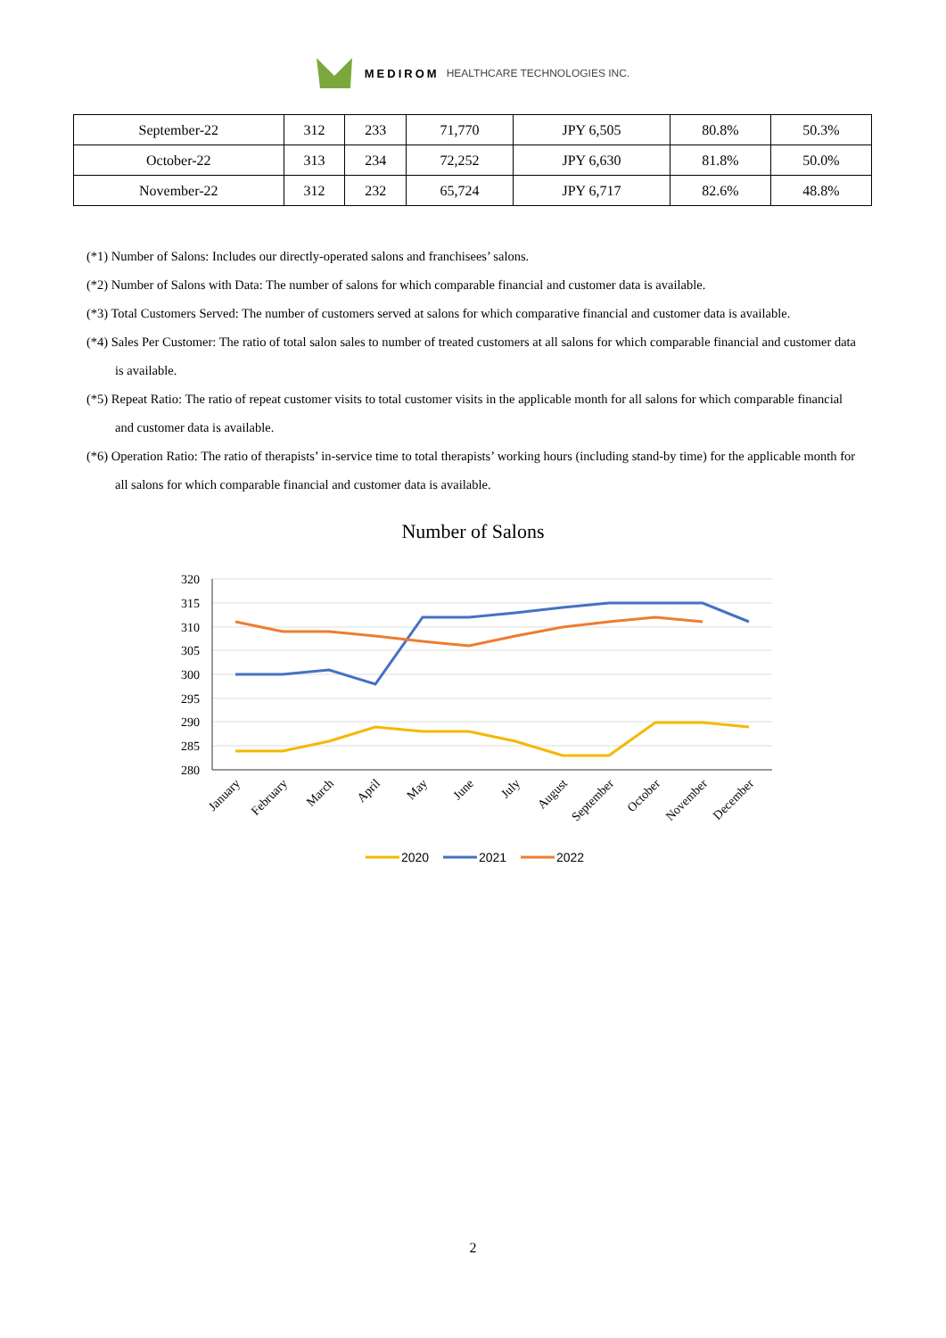MEDIROM HEALTHCARE TECHNOLOGIES INC.
| September-22 | 312 | 233 | 71,770 | JPY 6,505 | 80.8% | 50.3% |
| October-22 | 313 | 234 | 72,252 | JPY 6,630 | 81.8% | 50.0% |
| November-22 | 312 | 232 | 65,724 | JPY 6,717 | 82.6% | 48.8% |
(*1) Number of Salons: Includes our directly-operated salons and franchisees’ salons.
(*2) Number of Salons with Data: The number of salons for which comparable financial and customer data is available.
(*3) Total Customers Served: The number of customers served at salons for which comparative financial and customer data is available.
(*4) Sales Per Customer: The ratio of total salon sales to number of treated customers at all salons for which comparable financial and customer data is available.
(*5) Repeat Ratio: The ratio of repeat customer visits to total customer visits in the applicable month for all salons for which comparable financial and customer data is available.
(*6) Operation Ratio: The ratio of therapists’ in-service time to total therapists’ working hours (including stand-by time) for the applicable month for all salons for which comparable financial and customer data is available.
Number of Salons
320
315
310
305
300
295
290
285
280
January
February
March
April
May
June
July
August
September
October
November
December
2020
2021
2022
2